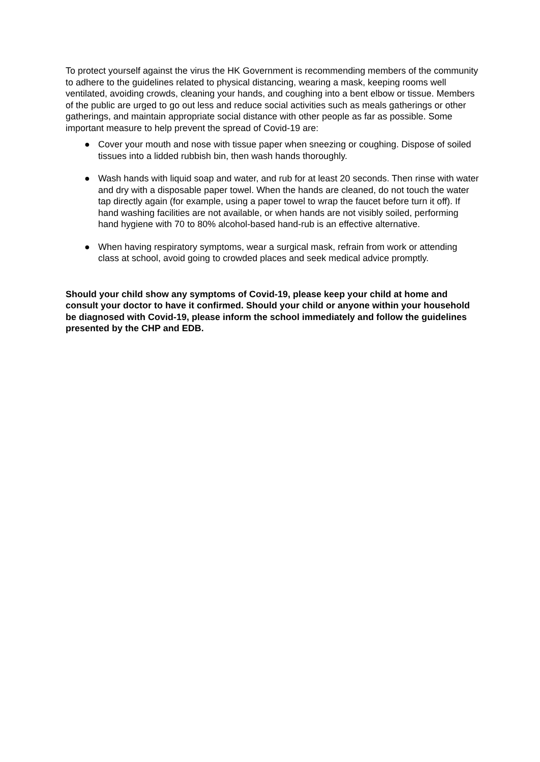To protect yourself against the virus the HK Government is recommending members of the community to adhere to the guidelines related to physical distancing, wearing a mask, keeping rooms well ventilated, avoiding crowds, cleaning your hands, and coughing into a bent elbow or tissue. Members of the public are urged to go out less and reduce social activities such as meals gatherings or other gatherings, and maintain appropriate social distance with other people as far as possible. Some important measure to help prevent the spread of Covid-19 are:
● Cover your mouth and nose with tissue paper when sneezing or coughing. Dispose of soiled tissues into a lidded rubbish bin, then wash hands thoroughly.
● Wash hands with liquid soap and water, and rub for at least 20 seconds. Then rinse with water and dry with a disposable paper towel. When the hands are cleaned, do not touch the water tap directly again (for example, using a paper towel to wrap the faucet before turn it off). If hand washing facilities are not available, or when hands are not visibly soiled, performing hand hygiene with 70 to 80% alcohol-based hand-rub is an effective alternative.
● When having respiratory symptoms, wear a surgical mask, refrain from work or attending class at school, avoid going to crowded places and seek medical advice promptly.
Should your child show any symptoms of Covid-19, please keep your child at home and consult your doctor to have it confirmed. Should your child or anyone within your household be diagnosed with Covid-19, please inform the school immediately and follow the guidelines presented by the CHP and EDB.